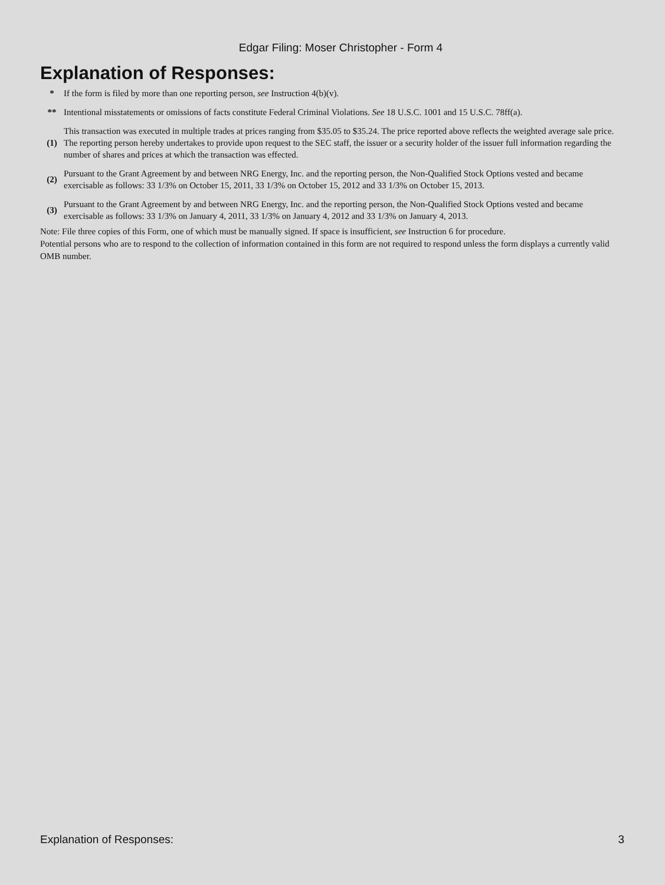Edgar Filing: Moser Christopher - Form 4
Explanation of Responses:
| * | If the form is filed by more than one reporting person, see Instruction 4(b)(v). |
| ** | Intentional misstatements or omissions of facts constitute Federal Criminal Violations. See 18 U.S.C. 1001 and 15 U.S.C. 78ff(a). |
| (1) | This transaction was executed in multiple trades at prices ranging from $35.05 to $35.24. The price reported above reflects the weighted average sale price. The reporting person hereby undertakes to provide upon request to the SEC staff, the issuer or a security holder of the issuer full information regarding the number of shares and prices at which the transaction was effected. |
| (2) | Pursuant to the Grant Agreement by and between NRG Energy, Inc. and the reporting person, the Non-Qualified Stock Options vested and became exercisable as follows: 33 1/3% on October 15, 2011, 33 1/3% on October 15, 2012 and 33 1/3% on October 15, 2013. |
| (3) | Pursuant to the Grant Agreement by and between NRG Energy, Inc. and the reporting person, the Non-Qualified Stock Options vested and became exercisable as follows: 33 1/3% on January 4, 2011, 33 1/3% on January 4, 2012 and 33 1/3% on January 4, 2013. |
Note: File three copies of this Form, one of which must be manually signed. If space is insufficient, see Instruction 6 for procedure.
Potential persons who are to respond to the collection of information contained in this form are not required to respond unless the form displays a currently valid OMB number.
Explanation of Responses: 3